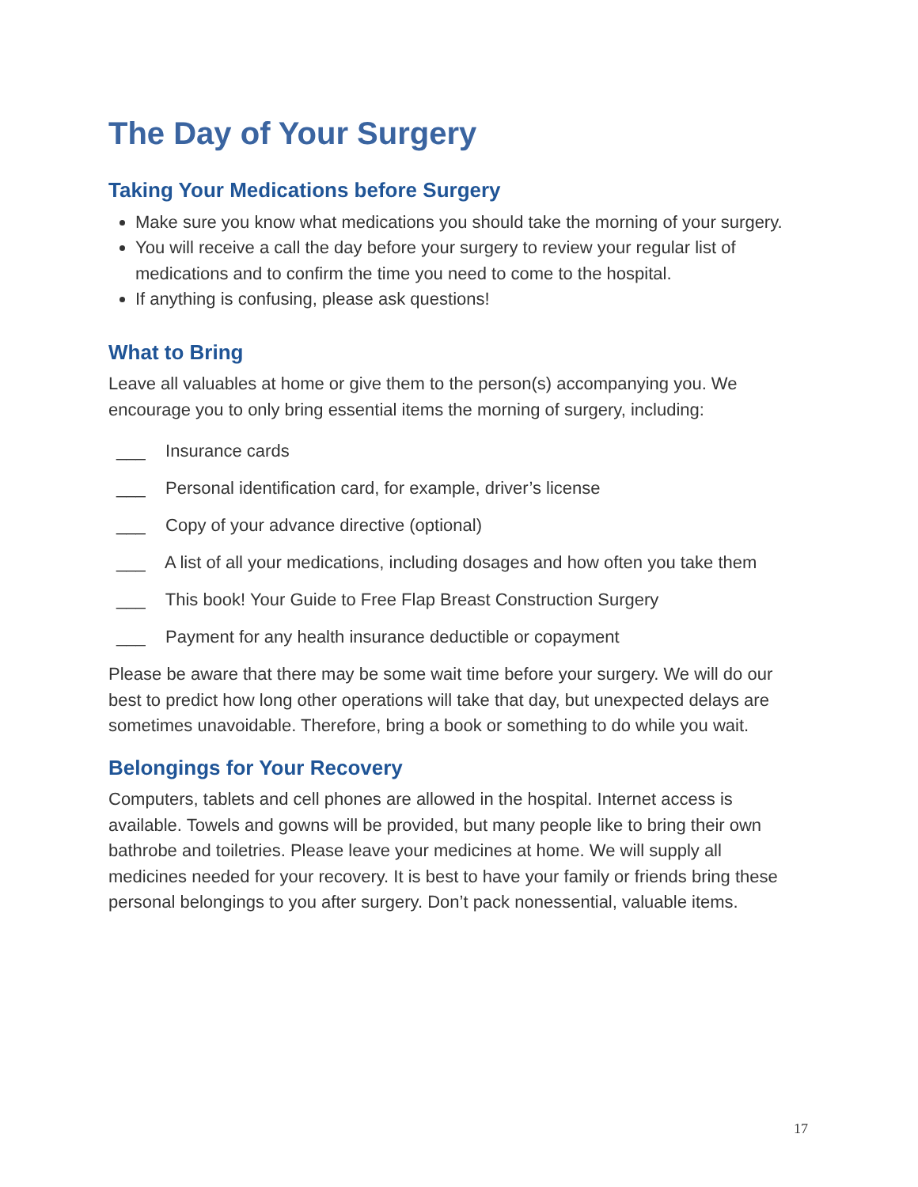The Day of Your Surgery
Taking Your Medications before Surgery
Make sure you know what medications you should take the morning of your surgery.
You will receive a call the day before your surgery to review your regular list of medications and to confirm the time you need to come to the hospital.
If anything is confusing, please ask questions!
What to Bring
Leave all valuables at home or give them to the person(s) accompanying you. We encourage you to only bring essential items the morning of surgery, including:
___ Insurance cards
___ Personal identification card, for example, driver’s license
___ Copy of your advance directive (optional)
___ A list of all your medications, including dosages and how often you take them
___ This book! Your Guide to Free Flap Breast Construction Surgery
___ Payment for any health insurance deductible or copayment
Please be aware that there may be some wait time before your surgery. We will do our best to predict how long other operations will take that day, but unexpected delays are sometimes unavoidable. Therefore, bring a book or something to do while you wait.
Belongings for Your Recovery
Computers, tablets and cell phones are allowed in the hospital. Internet access is available. Towels and gowns will be provided, but many people like to bring their own bathrobe and toiletries. Please leave your medicines at home. We will supply all medicines needed for your recovery. It is best to have your family or friends bring these personal belongings to you after surgery. Don’t pack nonessential, valuable items.
17